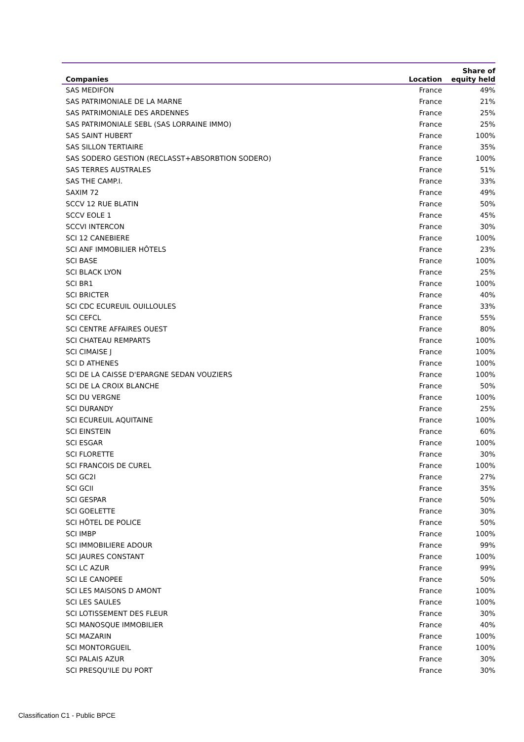| Companies | Location | Share of equity held |
| --- | --- | --- |
| SAS MEDIFON | France | 49% |
| SAS PATRIMONIALE DE LA MARNE | France | 21% |
| SAS PATRIMONIALE DES ARDENNES | France | 25% |
| SAS PATRIMONIALE SEBL (SAS LORRAINE IMMO) | France | 25% |
| SAS SAINT HUBERT | France | 100% |
| SAS SILLON TERTIAIRE | France | 35% |
| SAS SODERO GESTION (RECLASST+ABSORBTION SODERO) | France | 100% |
| SAS TERRES AUSTRALES | France | 51% |
| SAS THE CAMP.I. | France | 33% |
| SAXIM 72 | France | 49% |
| SCCV 12 RUE BLATIN | France | 50% |
| SCCV EOLE 1 | France | 45% |
| SCCVI INTERCON | France | 30% |
| SCI 12 CANEBIERE | France | 100% |
| SCI ANF IMMOBILIER HÔTELS | France | 23% |
| SCI BASE | France | 100% |
| SCI BLACK LYON | France | 25% |
| SCI BR1 | France | 100% |
| SCI BRICTER | France | 40% |
| SCI CDC ECUREUIL OUILLOULES | France | 33% |
| SCI CEFCL | France | 55% |
| SCI CENTRE AFFAIRES OUEST | France | 80% |
| SCI CHATEAU REMPARTS | France | 100% |
| SCI CIMAISE J | France | 100% |
| SCI D ATHENES | France | 100% |
| SCI DE LA CAISSE D'EPARGNE SEDAN VOUZIERS | France | 100% |
| SCI DE LA CROIX BLANCHE | France | 50% |
| SCI DU VERGNE | France | 100% |
| SCI DURANDY | France | 25% |
| SCI ECUREUIL AQUITAINE | France | 100% |
| SCI EINSTEIN | France | 60% |
| SCI ESGAR | France | 100% |
| SCI FLORETTE | France | 30% |
| SCI FRANCOIS DE CUREL | France | 100% |
| SCI GC2I | France | 27% |
| SCI GCII | France | 35% |
| SCI GESPAR | France | 50% |
| SCI GOELETTE | France | 30% |
| SCI HÔTEL DE POLICE | France | 50% |
| SCI IMBP | France | 100% |
| SCI IMMOBILIERE ADOUR | France | 99% |
| SCI JAURES CONSTANT | France | 100% |
| SCI LC AZUR | France | 99% |
| SCI LE CANOPEE | France | 50% |
| SCI LES MAISONS D AMONT | France | 100% |
| SCI LES SAULES | France | 100% |
| SCI LOTISSEMENT DES FLEUR | France | 30% |
| SCI MANOSQUE IMMOBILIER | France | 40% |
| SCI MAZARIN | France | 100% |
| SCI MONTORGUEIL | France | 100% |
| SCI PALAIS AZUR | France | 30% |
| SCI PRESQU'ILE DU PORT | France | 30% |
Classification C1 - Public BPCE